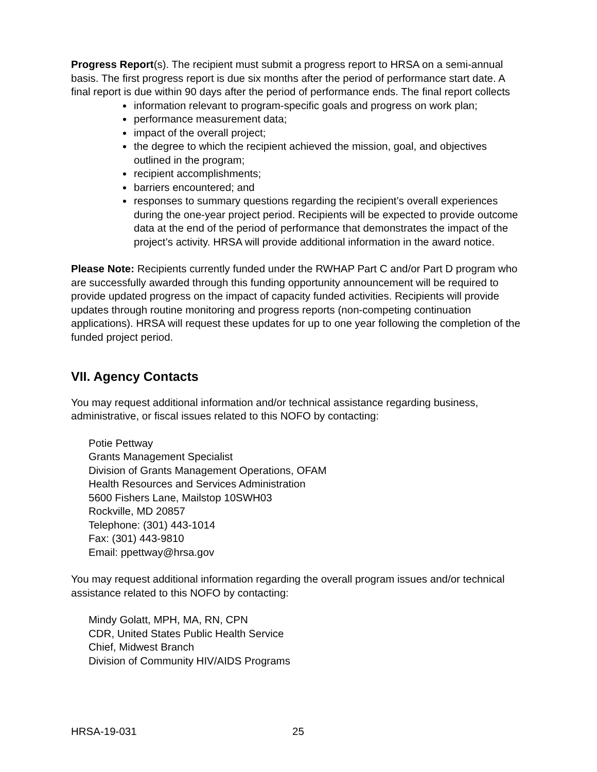Progress Report(s). The recipient must submit a progress report to HRSA on a semi-annual basis. The first progress report is due six months after the period of performance start date. A final report is due within 90 days after the period of performance ends. The final report collects
information relevant to program-specific goals and progress on work plan;
performance measurement data;
impact of the overall project;
the degree to which the recipient achieved the mission, goal, and objectives outlined in the program;
recipient accomplishments;
barriers encountered; and
responses to summary questions regarding the recipient’s overall experiences during the one-year project period. Recipients will be expected to provide outcome data at the end of the period of performance that demonstrates the impact of the project’s activity. HRSA will provide additional information in the award notice.
Please Note: Recipients currently funded under the RWHAP Part C and/or Part D program who are successfully awarded through this funding opportunity announcement will be required to provide updated progress on the impact of capacity funded activities. Recipients will provide updates through routine monitoring and progress reports (non-competing continuation applications). HRSA will request these updates for up to one year following the completion of the funded project period.
VII. Agency Contacts
You may request additional information and/or technical assistance regarding business, administrative, or fiscal issues related to this NOFO by contacting:
Potie Pettway
Grants Management Specialist
Division of Grants Management Operations, OFAM
Health Resources and Services Administration
5600 Fishers Lane, Mailstop 10SWH03
Rockville, MD 20857
Telephone: (301) 443-1014
Fax: (301) 443-9810
Email: ppettway@hrsa.gov
You may request additional information regarding the overall program issues and/or technical assistance related to this NOFO by contacting:
Mindy Golatt, MPH, MA, RN, CPN
CDR, United States Public Health Service
Chief, Midwest Branch
Division of Community HIV/AIDS Programs
HRSA-19-031 25